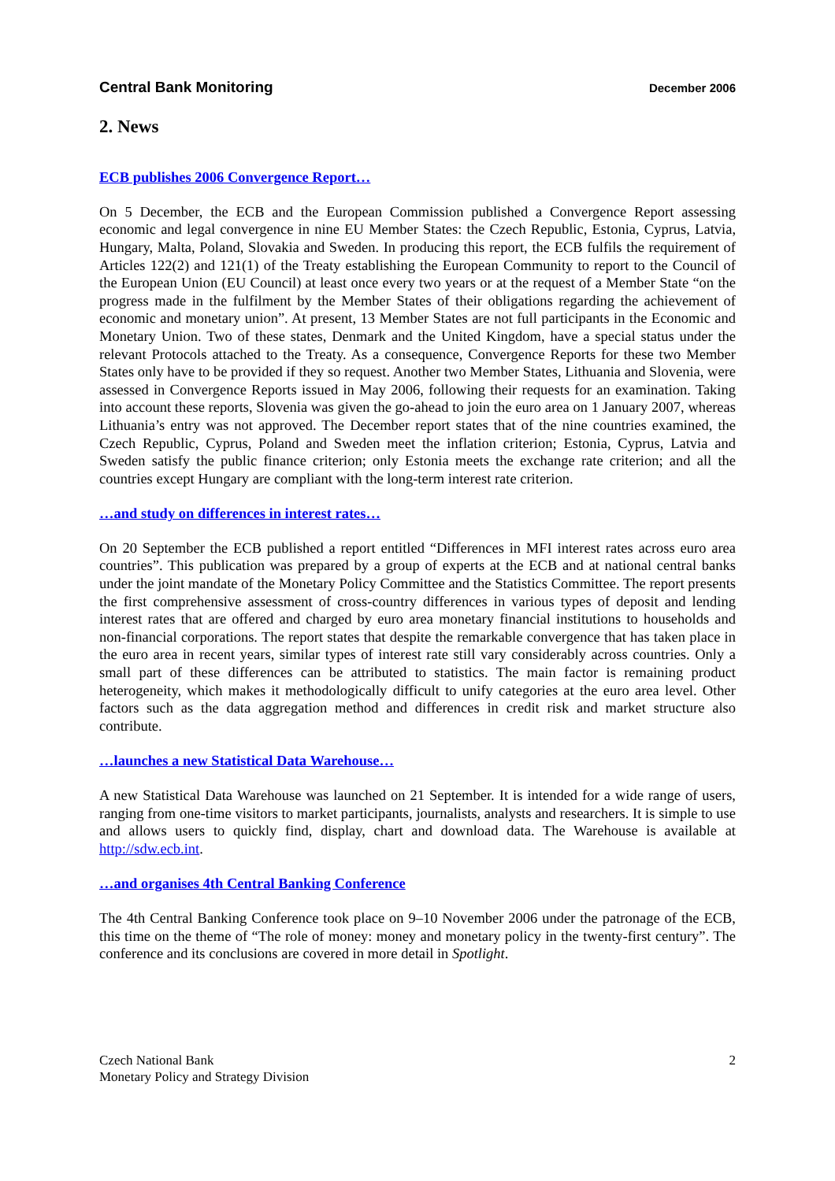Central Bank Monitoring December 2006
2. News
ECB publishes 2006 Convergence Report…
On 5 December, the ECB and the European Commission published a Convergence Report assessing economic and legal convergence in nine EU Member States: the Czech Republic, Estonia, Cyprus, Latvia, Hungary, Malta, Poland, Slovakia and Sweden. In producing this report, the ECB fulfils the requirement of Articles 122(2) and 121(1) of the Treaty establishing the European Community to report to the Council of the European Union (EU Council) at least once every two years or at the request of a Member State “on the progress made in the fulfilment by the Member States of their obligations regarding the achievement of economic and monetary union”. At present, 13 Member States are not full participants in the Economic and Monetary Union. Two of these states, Denmark and the United Kingdom, have a special status under the relevant Protocols attached to the Treaty. As a consequence, Convergence Reports for these two Member States only have to be provided if they so request. Another two Member States, Lithuania and Slovenia, were assessed in Convergence Reports issued in May 2006, following their requests for an examination. Taking into account these reports, Slovenia was given the go-ahead to join the euro area on 1 January 2007, whereas Lithuania’s entry was not approved. The December report states that of the nine countries examined, the Czech Republic, Cyprus, Poland and Sweden meet the inflation criterion; Estonia, Cyprus, Latvia and Sweden satisfy the public finance criterion; only Estonia meets the exchange rate criterion; and all the countries except Hungary are compliant with the long-term interest rate criterion.
…and study on differences in interest rates…
On 20 September the ECB published a report entitled “Differences in MFI interest rates across euro area countries”. This publication was prepared by a group of experts at the ECB and at national central banks under the joint mandate of the Monetary Policy Committee and the Statistics Committee. The report presents the first comprehensive assessment of cross-country differences in various types of deposit and lending interest rates that are offered and charged by euro area monetary financial institutions to households and non-financial corporations. The report states that despite the remarkable convergence that has taken place in the euro area in recent years, similar types of interest rate still vary considerably across countries. Only a small part of these differences can be attributed to statistics. The main factor is remaining product heterogeneity, which makes it methodologically difficult to unify categories at the euro area level. Other factors such as the data aggregation method and differences in credit risk and market structure also contribute.
…launches a new Statistical Data Warehouse…
A new Statistical Data Warehouse was launched on 21 September. It is intended for a wide range of users, ranging from one-time visitors to market participants, journalists, analysts and researchers. It is simple to use and allows users to quickly find, display, chart and download data. The Warehouse is available at http://sdw.ecb.int.
…and organises 4th Central Banking Conference
The 4th Central Banking Conference took place on 9–10 November 2006 under the patronage of the ECB, this time on the theme of “The role of money: money and monetary policy in the twenty-first century”. The conference and its conclusions are covered in more detail in Spotlight.
Czech National Bank
Monetary Policy and Strategy Division
2